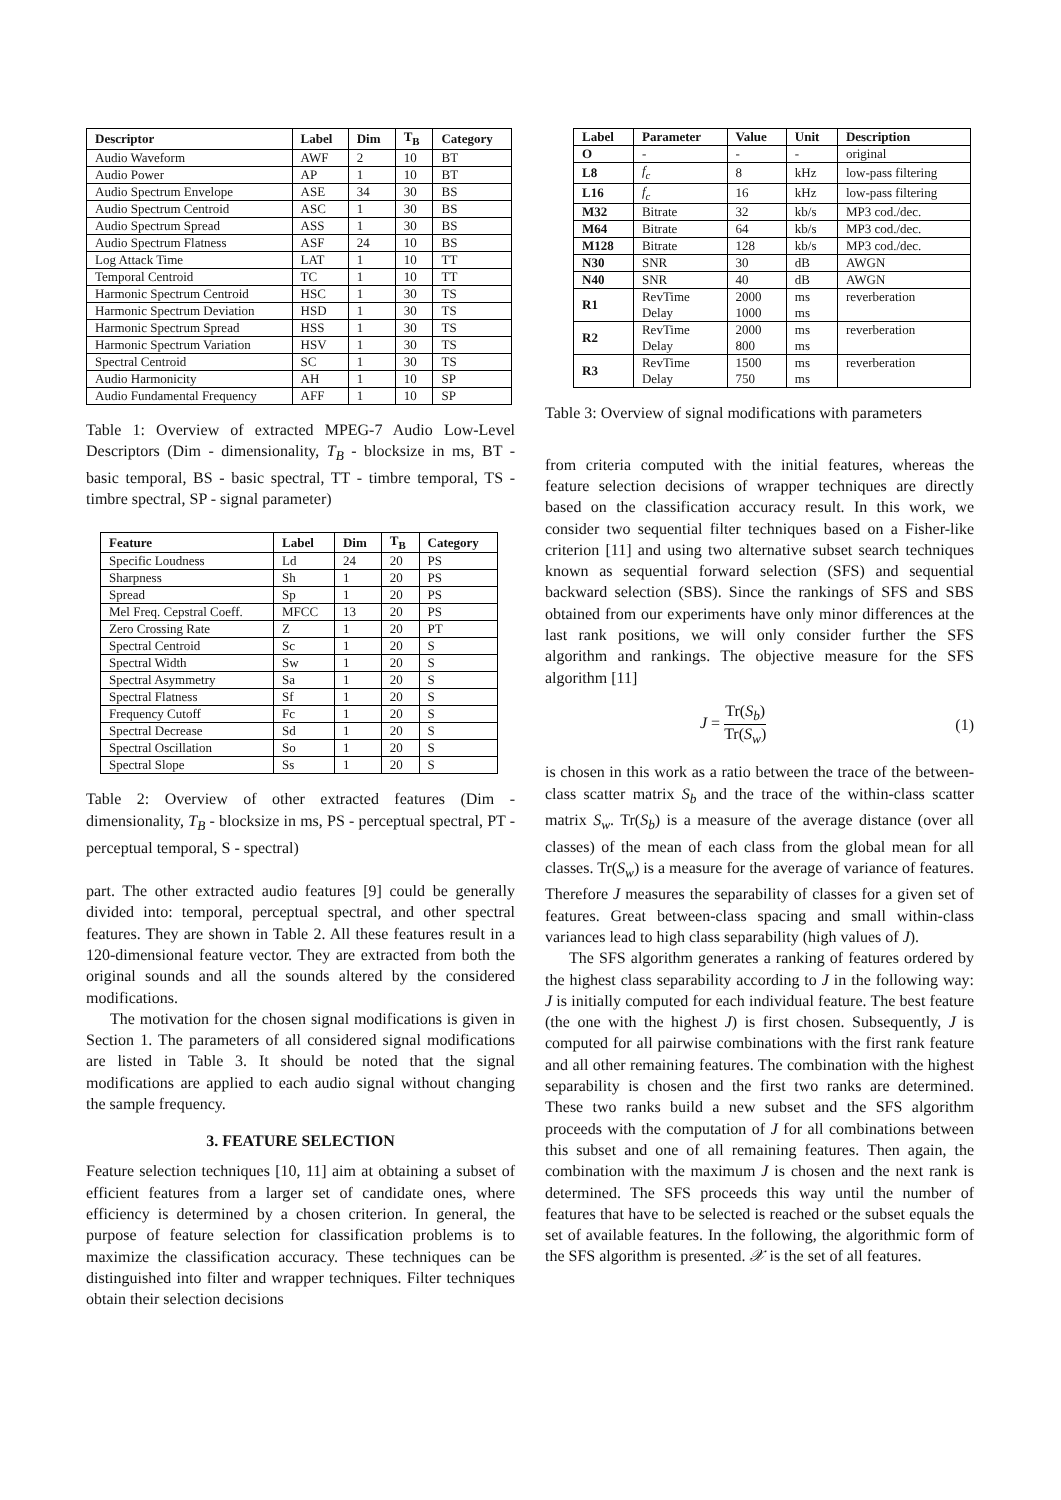| Descriptor | Label | Dim | T<sub>B</sub> | Category |
| --- | --- | --- | --- | --- |
| Audio Waveform | AWF | 2 | 10 | BT |
| Audio Power | AP | 1 | 10 | BT |
| Audio Spectrum Envelope | ASE | 34 | 30 | BS |
| Audio Spectrum Centroid | ASC | 1 | 30 | BS |
| Audio Spectrum Spread | ASS | 1 | 30 | BS |
| Audio Spectrum Flatness | ASF | 24 | 10 | BS |
| Log Attack Time | LAT | 1 | 10 | TT |
| Temporal Centroid | TC | 1 | 10 | TT |
| Harmonic Spectrum Centroid | HSC | 1 | 30 | TS |
| Harmonic Spectrum Deviation | HSD | 1 | 30 | TS |
| Harmonic Spectrum Spread | HSS | 1 | 30 | TS |
| Harmonic Spectrum Variation | HSV | 1 | 30 | TS |
| Spectral Centroid | SC | 1 | 30 | TS |
| Audio Harmonicity | AH | 1 | 10 | SP |
| Audio Fundamental Frequency | AFF | 1 | 10 | SP |
Table 1: Overview of extracted MPEG-7 Audio Low-Level Descriptors (Dim - dimensionality, T<sub>B</sub> - blocksize in ms, BT - basic temporal, BS - basic spectral, TT - timbre temporal, TS - timbre spectral, SP - signal parameter)
| Feature | Label | Dim | T<sub>B</sub> | Category |
| --- | --- | --- | --- | --- |
| Specific Loudness | Ld | 24 | 20 | PS |
| Sharpness | Sh | 1 | 20 | PS |
| Spread | Sp | 1 | 20 | PS |
| Mel Freq. Cepstral Coeff. | MFCC | 13 | 20 | PS |
| Zero Crossing Rate | Z | 1 | 20 | PT |
| Spectral Centroid | Sc | 1 | 20 | S |
| Spectral Width | Sw | 1 | 20 | S |
| Spectral Asymmetry | Sa | 1 | 20 | S |
| Spectral Flatness | Sf | 1 | 20 | S |
| Frequency Cutoff | Fc | 1 | 20 | S |
| Spectral Decrease | Sd | 1 | 20 | S |
| Spectral Oscillation | So | 1 | 20 | S |
| Spectral Slope | Ss | 1 | 20 | S |
Table 2: Overview of other extracted features (Dim - dimensionality, T<sub>B</sub> - blocksize in ms, PS - perceptual spectral, PT - perceptual temporal, S - spectral)
part. The other extracted audio features [9] could be generally divided into: temporal, perceptual spectral, and other spectral features. They are shown in Table 2. All these features result in a 120-dimensional feature vector. They are extracted from both the original sounds and all the sounds altered by the considered modifications.
The motivation for the chosen signal modifications is given in Section 1. The parameters of all considered signal modifications are listed in Table 3. It should be noted that the signal modifications are applied to each audio signal without changing the sample frequency.
3. FEATURE SELECTION
Feature selection techniques [10, 11] aim at obtaining a subset of efficient features from a larger set of candidate ones, where efficiency is determined by a chosen criterion. In general, the purpose of feature selection for classification problems is to maximize the classification accuracy. These techniques can be distinguished into filter and wrapper techniques. Filter techniques obtain their selection decisions
| Label | Parameter | Value | Unit | Description |
| --- | --- | --- | --- | --- |
| O | - | - | - | original |
| L8 | f<sub>c</sub> | 8 | kHz | low-pass filtering |
| L16 | f<sub>c</sub> | 16 | kHz | low-pass filtering |
| M32 | Bitrate | 32 | kb/s | MP3 cod./dec. |
| M64 | Bitrate | 64 | kb/s | MP3 cod./dec. |
| M128 | Bitrate | 128 | kb/s | MP3 cod./dec. |
| N30 | SNR | 30 | dB | AWGN |
| N40 | SNR | 40 | dB | AWGN |
| R1 | RevTime Delay | 2000 1000 | ms ms | reverberation |
| R2 | RevTime Delay | 2000 800 | ms ms | reverberation |
| R3 | RevTime Delay | 1500 750 | ms ms | reverberation |
Table 3: Overview of signal modifications with parameters
from criteria computed with the initial features, whereas the feature selection decisions of wrapper techniques are directly based on the classification accuracy result. In this work, we consider two sequential filter techniques based on a Fisher-like criterion [11] and using two alternative subset search techniques known as sequential forward selection (SFS) and sequential backward selection (SBS). Since the rankings of SFS and SBS obtained from our experiments have only minor differences at the last rank positions, we will only consider further the SFS algorithm and rankings. The objective measure for the SFS algorithm [11]
J = Tr(S<sub>b</sub>) Tr(S<sub>w</sub>) (1)
is chosen in this work as a ratio between the trace of the between-class scatter matrix S<sub>b</sub> and the trace of the within-class scatter matrix S<sub>w</sub>. Tr(S<sub>b</sub>) is a measure of the average distance (over all classes) of the mean of each class from the global mean for all classes. Tr(S<sub>w</sub>) is a measure for the average of variance of features. Therefore J measures the separability of classes for a given set of features. Great between-class spacing and small within-class variances lead to high class separability (high values of J).
The SFS algorithm generates a ranking of features ordered by the highest class separability according to J in the following way: J is initially computed for each individual feature. The best feature (the one with the highest J) is first chosen. Subsequently, J is computed for all pairwise combinations with the first rank feature and all other remaining features. The combination with the highest separability is chosen and the first two ranks are determined. These two ranks build a new subset and the SFS algorithm proceeds with the computation of J for all combinations between this subset and one of all remaining features. Then again, the combination with the maximum J is chosen and the next rank is determined. The SFS proceeds this way until the number of features that have to be selected is reached or the subset equals the set of available features. In the following, the algorithmic form of the SFS algorithm is presented. 𝒳 is the set of all features.